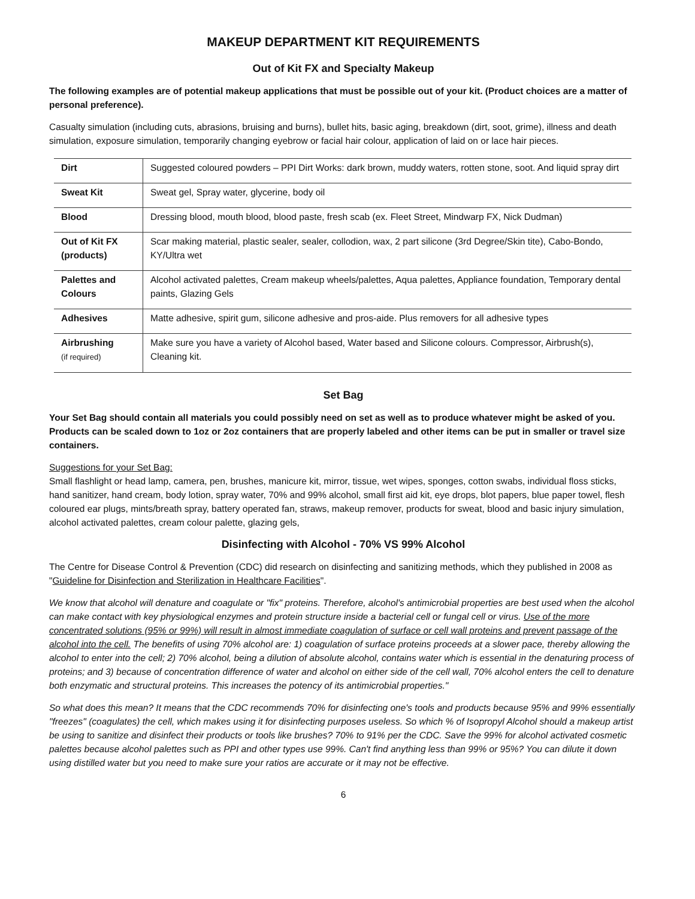MAKEUP DEPARTMENT KIT REQUIREMENTS
Out of Kit FX and Specialty Makeup
The following examples are of potential makeup applications that must be possible out of your kit. (Product choices are a matter of personal preference).
Casualty simulation (including cuts, abrasions, bruising and burns), bullet hits, basic aging, breakdown (dirt, soot, grime), illness and death simulation, exposure simulation, temporarily changing eyebrow or facial hair colour, application of laid on or lace hair pieces.
| Dirt | Suggested coloured powders – PPI Dirt Works: dark brown, muddy waters, rotten stone, soot. And liquid spray dirt |
| Sweat Kit | Sweat gel, Spray water, glycerine, body oil |
| Blood | Dressing blood, mouth blood, blood paste, fresh scab (ex. Fleet Street, Mindwarp FX, Nick Dudman) |
| Out of Kit FX (products) | Scar making material, plastic sealer, sealer, collodion, wax, 2 part silicone (3rd Degree/Skin tite), Cabo-Bondo, KY/Ultra wet |
| Palettes and Colours | Alcohol activated palettes, Cream makeup wheels/palettes, Aqua palettes, Appliance foundation, Temporary dental paints, Glazing Gels |
| Adhesives | Matte adhesive, spirit gum, silicone adhesive and pros-aide. Plus removers for all adhesive types |
| Airbrushing (if required) | Make sure you have a variety of Alcohol based, Water based and Silicone colours. Compressor, Airbrush(s), Cleaning kit. |
Set Bag
Your Set Bag should contain all materials you could possibly need on set as well as to produce whatever might be asked of you. Products can be scaled down to 1oz or 2oz containers that are properly labeled and other items can be put in smaller or travel size containers.
Suggestions for your Set Bag:
Small flashlight or head lamp, camera, pen, brushes, manicure kit, mirror, tissue, wet wipes, sponges, cotton swabs, individual floss sticks, hand sanitizer, hand cream, body lotion, spray water, 70% and 99% alcohol, small first aid kit, eye drops, blot papers, blue paper towel, flesh coloured ear plugs, mints/breath spray, battery operated fan, straws, makeup remover, products for sweat, blood and basic injury simulation, alcohol activated palettes, cream colour palette, glazing gels,
Disinfecting with Alcohol - 70% VS 99% Alcohol
The Centre for Disease Control & Prevention (CDC) did research on disinfecting and sanitizing methods, which they published in 2008 as "Guideline for Disinfection and Sterilization in Healthcare Facilities".
We know that alcohol will denature and coagulate or "fix" proteins. Therefore, alcohol's antimicrobial properties are best used when the alcohol can make contact with key physiological enzymes and protein structure inside a bacterial cell or fungal cell or virus. Use of the more concentrated solutions (95% or 99%) will result in almost immediate coagulation of surface or cell wall proteins and prevent passage of the alcohol into the cell. The benefits of using 70% alcohol are: 1) coagulation of surface proteins proceeds at a slower pace, thereby allowing the alcohol to enter into the cell; 2) 70% alcohol, being a dilution of absolute alcohol, contains water which is essential in the denaturing process of proteins; and 3) because of concentration difference of water and alcohol on either side of the cell wall, 70% alcohol enters the cell to denature both enzymatic and structural proteins. This increases the potency of its antimicrobial properties."
So what does this mean? It means that the CDC recommends 70% for disinfecting one's tools and products because 95% and 99% essentially "freezes" (coagulates) the cell, which makes using it for disinfecting purposes useless. So which % of Isopropyl Alcohol should a makeup artist be using to sanitize and disinfect their products or tools like brushes? 70% to 91% per the CDC. Save the 99% for alcohol activated cosmetic palettes because alcohol palettes such as PPI and other types use 99%. Can't find anything less than 99% or 95%? You can dilute it down using distilled water but you need to make sure your ratios are accurate or it may not be effective.
6